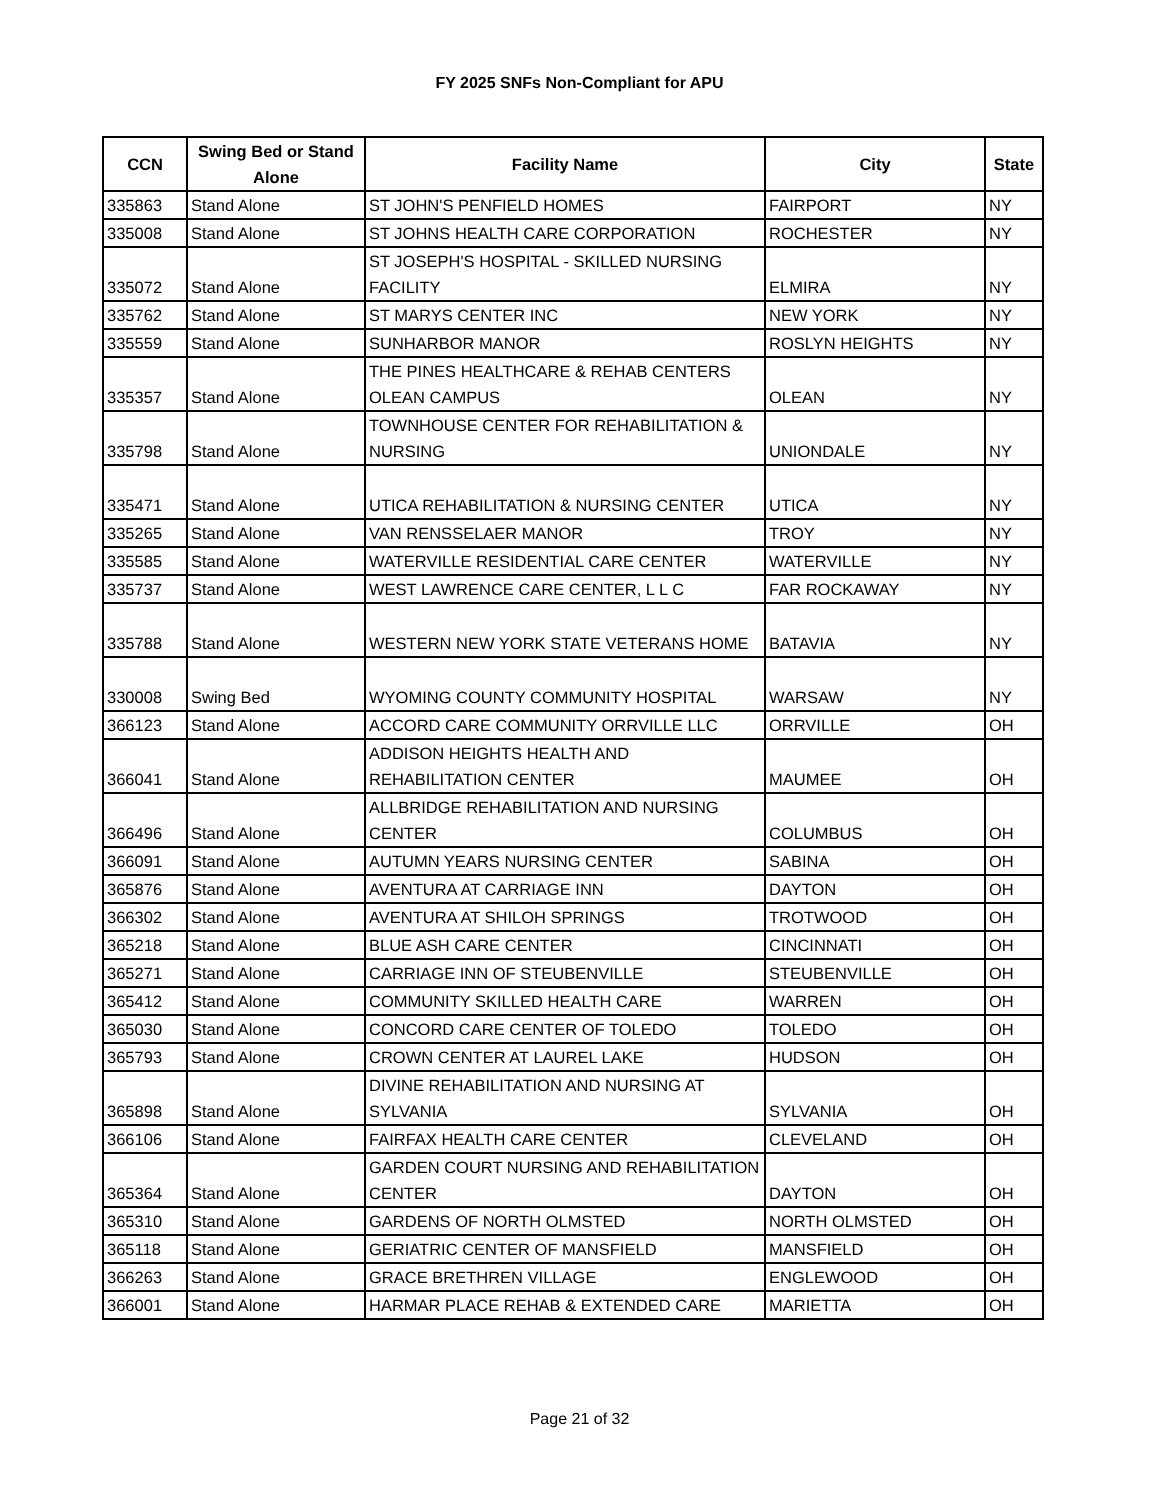FY 2025 SNFs Non-Compliant for APU
| CCN | Swing Bed or Stand Alone | Facility Name | City | State |
| --- | --- | --- | --- | --- |
| 335863 | Stand Alone | ST JOHN'S PENFIELD HOMES | FAIRPORT | NY |
| 335008 | Stand Alone | ST JOHNS HEALTH CARE CORPORATION | ROCHESTER | NY |
| 335072 | Stand Alone | ST JOSEPH'S HOSPITAL - SKILLED NURSING FACILITY | ELMIRA | NY |
| 335762 | Stand Alone | ST MARYS CENTER INC | NEW YORK | NY |
| 335559 | Stand Alone | SUNHARBOR MANOR | ROSLYN HEIGHTS | NY |
| 335357 | Stand Alone | THE PINES HEALTHCARE & REHAB CENTERS OLEAN CAMPUS | OLEAN | NY |
| 335798 | Stand Alone | TOWNHOUSE CENTER FOR REHABILITATION & NURSING | UNIONDALE | NY |
| 335471 | Stand Alone | UTICA REHABILITATION & NURSING CENTER | UTICA | NY |
| 335265 | Stand Alone | VAN RENSSELAER MANOR | TROY | NY |
| 335585 | Stand Alone | WATERVILLE RESIDENTIAL CARE CENTER | WATERVILLE | NY |
| 335737 | Stand Alone | WEST LAWRENCE CARE CENTER, L L C | FAR ROCKAWAY | NY |
| 335788 | Stand Alone | WESTERN NEW YORK STATE VETERANS HOME | BATAVIA | NY |
| 330008 | Swing Bed | WYOMING COUNTY COMMUNITY HOSPITAL | WARSAW | NY |
| 366123 | Stand Alone | ACCORD CARE COMMUNITY ORRVILLE LLC | ORRVILLE | OH |
| 366041 | Stand Alone | ADDISON HEIGHTS HEALTH AND REHABILITATION CENTER | MAUMEE | OH |
| 366496 | Stand Alone | ALLBRIDGE REHABILITATION AND NURSING CENTER | COLUMBUS | OH |
| 366091 | Stand Alone | AUTUMN YEARS NURSING CENTER | SABINA | OH |
| 365876 | Stand Alone | AVENTURA AT CARRIAGE INN | DAYTON | OH |
| 366302 | Stand Alone | AVENTURA AT SHILOH SPRINGS | TROTWOOD | OH |
| 365218 | Stand Alone | BLUE ASH CARE CENTER | CINCINNATI | OH |
| 365271 | Stand Alone | CARRIAGE INN OF STEUBENVILLE | STEUBENVILLE | OH |
| 365412 | Stand Alone | COMMUNITY SKILLED HEALTH CARE | WARREN | OH |
| 365030 | Stand Alone | CONCORD CARE CENTER OF TOLEDO | TOLEDO | OH |
| 365793 | Stand Alone | CROWN CENTER AT LAUREL LAKE | HUDSON | OH |
| 365898 | Stand Alone | DIVINE REHABILITATION AND NURSING AT SYLVANIA | SYLVANIA | OH |
| 366106 | Stand Alone | FAIRFAX HEALTH CARE CENTER | CLEVELAND | OH |
| 365364 | Stand Alone | GARDEN COURT NURSING AND REHABILITATION CENTER | DAYTON | OH |
| 365310 | Stand Alone | GARDENS OF NORTH OLMSTED | NORTH OLMSTED | OH |
| 365118 | Stand Alone | GERIATRIC CENTER OF MANSFIELD | MANSFIELD | OH |
| 366263 | Stand Alone | GRACE BRETHREN VILLAGE | ENGLEWOOD | OH |
| 366001 | Stand Alone | HARMAR PLACE REHAB & EXTENDED CARE | MARIETTA | OH |
Page 21 of 32